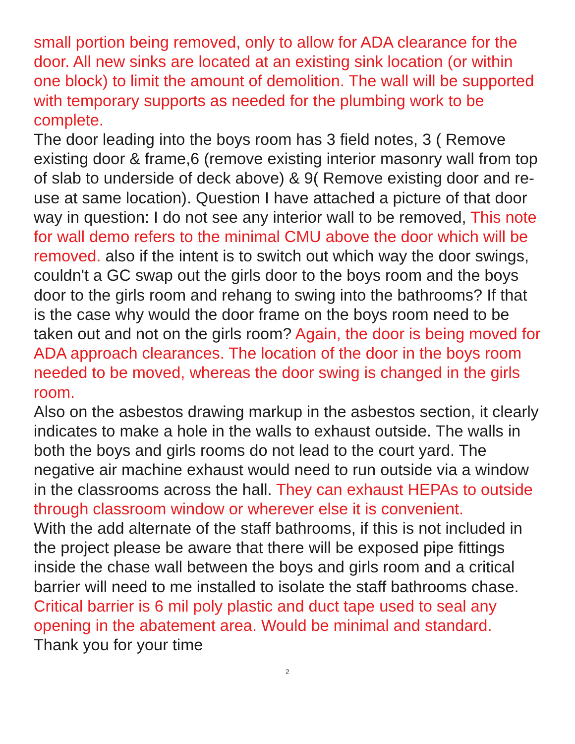small portion being removed, only to allow for ADA clearance for the door. All new sinks are located at an existing sink location (or within one block) to limit the amount of demolition. The wall will be supported with temporary supports as needed for the plumbing work to be complete.
The door leading into the boys room has 3 field notes, 3 ( Remove existing door & frame,6 (remove existing interior masonry wall from top of slab to underside of deck above) & 9( Remove existing door and re-use at same location). Question I have attached a picture of that door way in question: I do not see any interior wall to be removed, This note for wall demo refers to the minimal CMU above the door which will be removed. also if the intent is to switch out which way the door swings, couldn't a GC swap out the girls door to the boys room and the boys door to the girls room and rehang to swing into the bathrooms? If that is the case why would the door frame on the boys room need to be taken out and not on the girls room? Again, the door is being moved for ADA approach clearances. The location of the door in the boys room needed to be moved, whereas the door swing is changed in the girls room.
Also on the asbestos drawing markup in the asbestos section, it clearly indicates to make a hole in the walls to exhaust outside. The walls in both the boys and girls rooms do not lead to the court yard. The negative air machine exhaust would need to run outside via a window in the classrooms across the hall. They can exhaust HEPAs to outside through classroom window or wherever else it is convenient.
With the add alternate of the staff bathrooms, if this is not included in the project please be aware that there will be exposed pipe fittings inside the chase wall between the boys and girls room and a critical barrier will need to me installed to isolate the staff bathrooms chase. Critical barrier is 6 mil poly plastic and duct tape used to seal any opening in the abatement area. Would be minimal and standard.
Thank you for your time
2